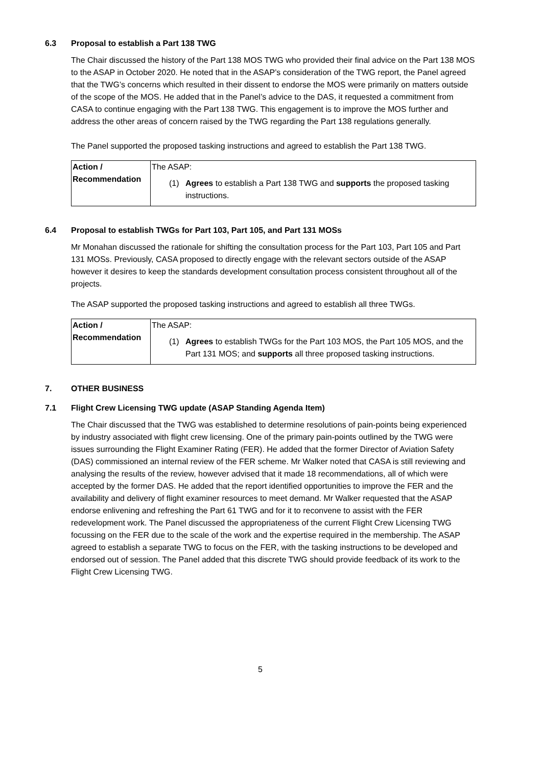6.3 Proposal to establish a Part 138 TWG
The Chair discussed the history of the Part 138 MOS TWG who provided their final advice on the Part 138 MOS to the ASAP in October 2020. He noted that in the ASAP’s consideration of the TWG report, the Panel agreed that the TWG’s concerns which resulted in their dissent to endorse the MOS were primarily on matters outside of the scope of the MOS. He added that in the Panel’s advice to the DAS, it requested a commitment from CASA to continue engaging with the Part 138 TWG. This engagement is to improve the MOS further and address the other areas of concern raised by the TWG regarding the Part 138 regulations generally.
The Panel supported the proposed tasking instructions and agreed to establish the Part 138 TWG.
| Action / Recommendation | The ASAP: (1) Agrees to establish a Part 138 TWG and supports the proposed tasking instructions. |
6.4 Proposal to establish TWGs for Part 103, Part 105, and Part 131 MOSs
Mr Monahan discussed the rationale for shifting the consultation process for the Part 103, Part 105 and Part 131 MOSs. Previously, CASA proposed to directly engage with the relevant sectors outside of the ASAP however it desires to keep the standards development consultation process consistent throughout all of the projects.
The ASAP supported the proposed tasking instructions and agreed to establish all three TWGs.
| Action / Recommendation | The ASAP: (1) Agrees to establish TWGs for the Part 103 MOS, the Part 105 MOS, and the Part 131 MOS; and supports all three proposed tasking instructions. |
7. OTHER BUSINESS
7.1 Flight Crew Licensing TWG update (ASAP Standing Agenda Item)
The Chair discussed that the TWG was established to determine resolutions of pain-points being experienced by industry associated with flight crew licensing. One of the primary pain-points outlined by the TWG were issues surrounding the Flight Examiner Rating (FER). He added that the former Director of Aviation Safety (DAS) commissioned an internal review of the FER scheme. Mr Walker noted that CASA is still reviewing and analysing the results of the review, however advised that it made 18 recommendations, all of which were accepted by the former DAS. He added that the report identified opportunities to improve the FER and the availability and delivery of flight examiner resources to meet demand. Mr Walker requested that the ASAP endorse enlivening and refreshing the Part 61 TWG and for it to reconvene to assist with the FER redevelopment work. The Panel discussed the appropriateness of the current Flight Crew Licensing TWG focussing on the FER due to the scale of the work and the expertise required in the membership. The ASAP agreed to establish a separate TWG to focus on the FER, with the tasking instructions to be developed and endorsed out of session. The Panel added that this discrete TWG should provide feedback of its work to the Flight Crew Licensing TWG.
5